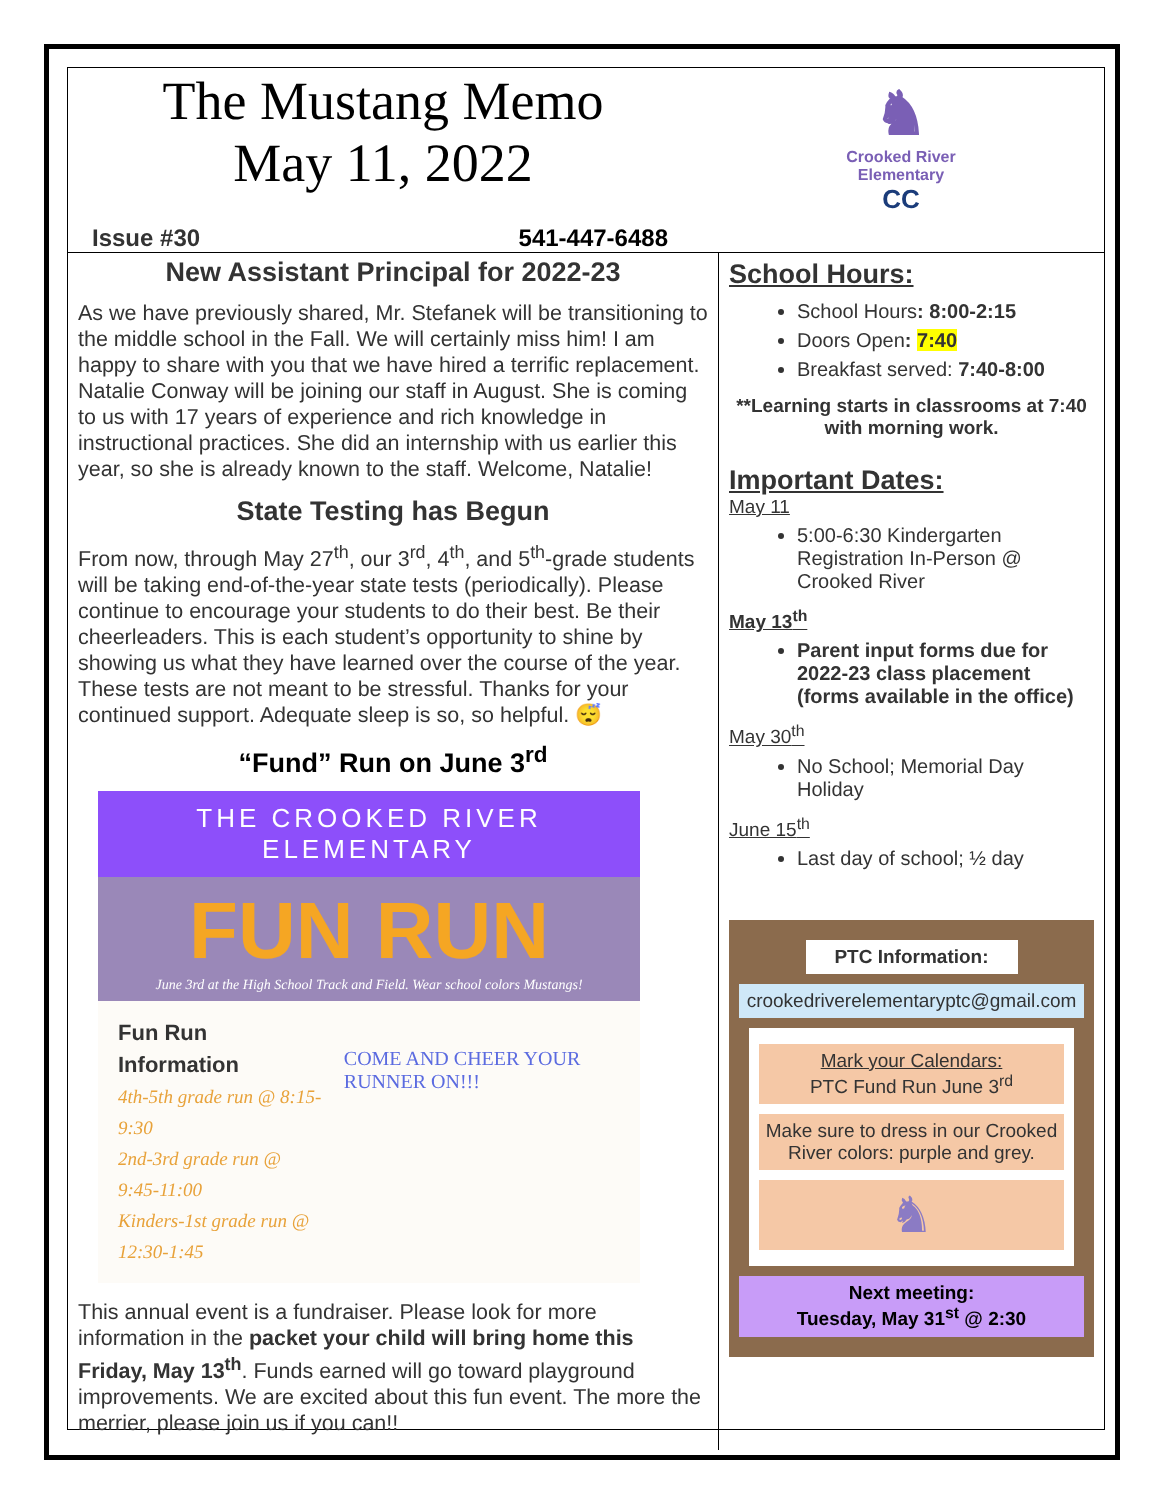The Mustang Memo
May 11, 2022
Issue #30 541-447-6488
♞
Crooked River
Elementary
CC
New Assistant Principal for 2022-23
As we have previously shared, Mr. Stefanek will be transitioning to the middle school in the Fall. We will certainly miss him! I am happy to share with you that we have hired a terrific replacement. Natalie Conway will be joining our staff in August. She is coming to us with 17 years of experience and rich knowledge in instructional practices. She did an internship with us earlier this year, so she is already known to the staff. Welcome, Natalie!
State Testing has Begun
From now, through May 27<sup>th</sup>, our 3<sup>rd</sup>, 4<sup>th</sup>, and 5<sup>th</sup>-grade students will be taking end-of-the-year state tests (periodically). Please continue to encourage your students to do their best. Be their cheerleaders. This is each student’s opportunity to shine by showing us what they have learned over the course of the year. These tests are not meant to be stressful. Thanks for your continued support. Adequate sleep is so, so helpful. 😴
“Fund” Run on June 3<sup>rd</sup>
THE CROOKED RIVER
ELEMENTARY
FUN RUN
June 3rd at the High School Track and Field. Wear school colors Mustangs!
Fun Run Information
4th-5th grade run @ 8:15-9:30
2nd-3rd grade run @ 9:45-11:00
Kinders-1st grade run @ 12:30-1:45
COME AND CHEER YOUR RUNNER ON!!!
This annual event is a fundraiser. Please look for more information in the packet your child will bring home this Friday, May 13<sup>th</sup>. Funds earned will go toward playground improvements. We are excited about this fun event. The more the merrier, please join us if you can!!
School Hours:
School Hours: 8:00-2:15
Doors Open: 7:40
Breakfast served: 7:40-8:00
**Learning starts in classrooms at 7:40 with morning work.
Important Dates:
May 11
5:00-6:30 Kindergarten Registration In-Person @ Crooked River
May 13<sup>th</sup>
Parent input forms due for 2022-23 class placement (forms available in the office)
May 30<sup>th</sup>
No School; Memorial Day Holiday
June 15<sup>th</sup>
Last day of school; ½ day
PTC Information:
crookedriverelementaryptc@gmail.com
Mark your Calendars:
PTC Fund Run June 3<sup>rd</sup>
Make sure to dress in our Crooked River colors: purple and grey.
♞
Next meeting:
Tuesday, May 31<sup>st</sup> @ 2:30